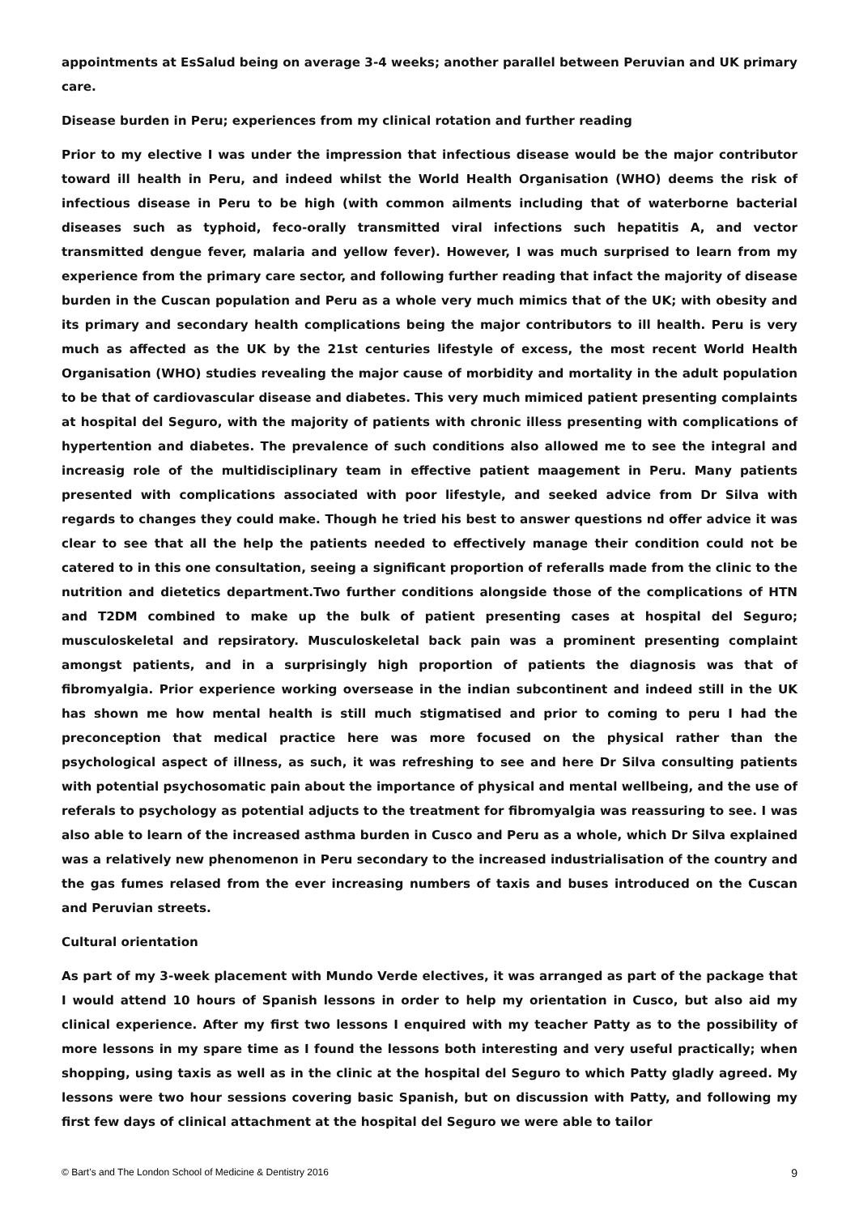appointments at EsSalud being on average 3-4 weeks; another parallel between Peruvian and UK primary care.
Disease burden in Peru; experiences from my clinical rotation and further reading
Prior to my elective I was under the impression that infectious disease would be the major contributor toward ill health in Peru, and indeed whilst the World Health Organisation (WHO) deems the risk of infectious disease in Peru to be high (with common ailments including that of waterborne bacterial diseases such as typhoid, feco-orally transmitted viral infections such hepatitis A, and vector transmitted dengue fever, malaria and yellow fever). However, I was much surprised to learn from my experience from the primary care sector, and following further reading that infact the majority of disease burden in the Cuscan population and Peru as a whole very much mimics that of the UK; with obesity and its primary and secondary health complications being the major contributors to ill health. Peru is very much as affected as the UK by the 21st centuries lifestyle of excess, the most recent World Health Organisation (WHO) studies revealing the major cause of morbidity and mortality in the adult population to be that of cardiovascular disease and diabetes. This very much mimiced patient presenting complaints at hospital del Seguro, with the majority of patients with chronic illess presenting with complications of hypertention and diabetes. The prevalence of such conditions also allowed me to see the integral and increasig role of the multidisciplinary team in effective patient maagement in Peru. Many patients presented with complications associated with poor lifestyle, and seeked advice from Dr Silva with regards to changes they could make. Though he tried his best to answer questions nd offer advice it was clear to see that all the help the patients needed to effectively manage their condition could not be catered to in this one consultation, seeing a significant proportion of referalls made from the clinic to the nutrition and dietetics department.Two further conditions alongside those of the complications of HTN and T2DM combined to make up the bulk of patient presenting cases at hospital del Seguro; musculoskeletal and repsiratory. Musculoskeletal back pain was a prominent presenting complaint amongst patients, and in a surprisingly high proportion of patients the diagnosis was that of fibromyalgia. Prior experience working oversease in the indian subcontinent and indeed still in the UK has shown me how mental health is still much stigmatised and prior to coming to peru I had the preconception that medical practice here was more focused on the physical rather than the psychological aspect of illness, as such, it was refreshing to see and here Dr Silva consulting patients with potential psychosomatic pain about the importance of physical and mental wellbeing, and the use of referals to psychology as potential adjucts to the treatment for fibromyalgia was reassuring to see. I was also able to learn of the increased asthma burden in Cusco and Peru as a whole, which Dr Silva explained was a relatively new phenomenon in Peru secondary to the increased industrialisation of the country and the gas fumes relased from the ever increasing numbers of taxis and buses introduced on the Cuscan and Peruvian streets.
Cultural orientation
As part of my 3-week placement with Mundo Verde electives, it was arranged as part of the package that I would attend 10 hours of Spanish lessons in order to help my orientation in Cusco, but also aid my clinical experience. After my first two lessons I enquired with my teacher Patty as to the possibility of more lessons in my spare time as I found the lessons both interesting and very useful practically; when shopping, using taxis as well as in the clinic at the hospital del Seguro to which Patty gladly agreed. My lessons were two hour sessions covering basic Spanish, but on discussion with Patty, and following my first few days of clinical attachment at the hospital del Seguro we were able to tailor
© Bart’s and The London School of Medicine & Dentistry 2016 9